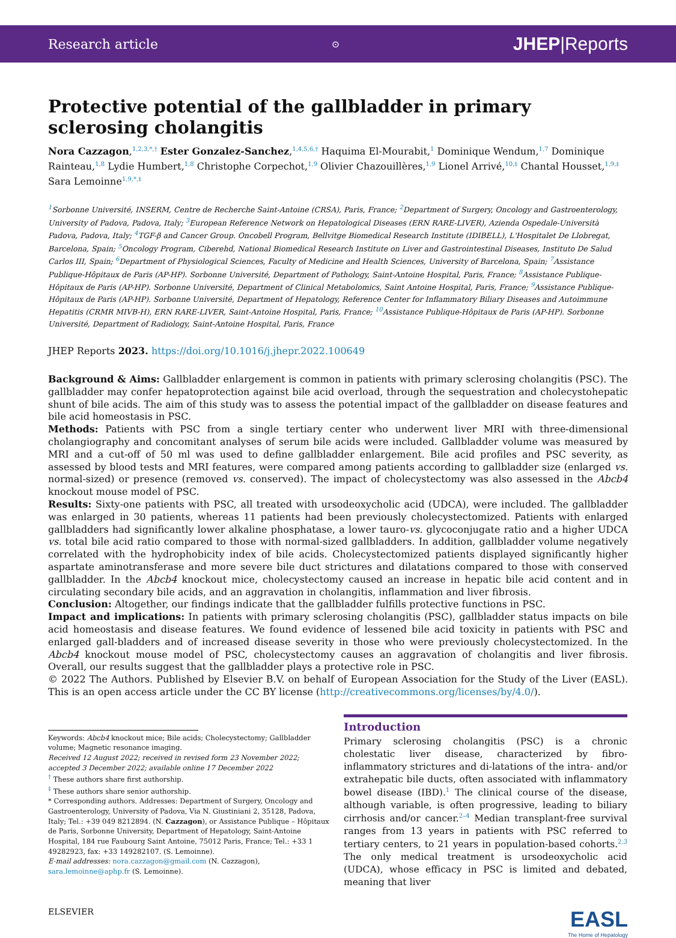Research article ⊙ JHEP|Reports
Protective potential of the gallbladder in primary sclerosing cholangitis
Nora Cazzagon,<sup>1,2,3,*,†</sup> Ester Gonzalez-Sanchez,<sup>1,4,5,6,†</sup> Haquima El-Mourabit,<sup>1</sup> Dominique Wendum,<sup>1,7</sup> Dominique Rainteau,<sup>1,8</sup> Lydie Humbert,<sup>1,8</sup> Christophe Corpechot,<sup>1,9</sup> Olivier Chazouillères,<sup>1,9</sup> Lionel Arrivé,<sup>10,‡</sup> Chantal Housset,<sup>1,9,‡</sup> Sara Lemoinne<sup>1,9,*,‡</sup>
<sup>1</sup> Sorbonne Université, INSERM, Centre de Recherche Saint-Antoine (CRSA), Paris, France; <sup>2</sup>Department of Surgery, Oncology and Gastroenterology, University of Padova, Padova, Italy; <sup>3</sup>European Reference Network on Hepatological Diseases (ERN RARE-LIVER), Azienda Ospedale-Università Padova, Padova, Italy; <sup>4</sup>TGF-β and Cancer Group. Oncobell Program, Bellvitge Biomedical Research Institute (IDIBELL), L'Hospitalet De Llobregat, Barcelona, Spain; <sup>5</sup>Oncology Program, Ciberehd, National Biomedical Research Institute on Liver and Gastrointestinal Diseases, Instituto De Salud Carlos III, Spain; <sup>6</sup>Department of Physiological Sciences, Faculty of Medicine and Health Sciences, University of Barcelona, Spain; <sup>7</sup>Assistance Publique-Hôpitaux de Paris (AP-HP). Sorbonne Université, Department of Pathology, Saint-Antoine Hospital, Paris, France; <sup>8</sup>Assistance Publique-Hôpitaux de Paris (AP-HP). Sorbonne Université, Department of Clinical Metabolomics, Saint Antoine Hospital, Paris, France; <sup>9</sup>Assistance Publique-Hôpitaux de Paris (AP-HP). Sorbonne Université, Department of Hepatology, Reference Center for Inflammatory Biliary Diseases and Autoimmune Hepatitis (CRMR MIVB-H), ERN RARE-LIVER, Saint-Antoine Hospital, Paris, France; <sup>10</sup>Assistance Publique-Hôpitaux de Paris (AP-HP). Sorbonne Université, Department of Radiology, Saint-Antoine Hospital, Paris, France
JHEP Reports 2023. https://doi.org/10.1016/j.jhepr.2022.100649
Background & Aims: Gallbladder enlargement is common in patients with primary sclerosing cholangitis (PSC). The gallbladder may confer hepatoprotection against bile acid overload, through the sequestration and cholecystohepatic shunt of bile acids. The aim of this study was to assess the potential impact of the gallbladder on disease features and bile acid homeostasis in PSC.
Methods: Patients with PSC from a single tertiary center who underwent liver MRI with three-dimensional cholangiography and concomitant analyses of serum bile acids were included. Gallbladder volume was measured by MRI and a cut-off of 50 ml was used to define gallbladder enlargement. Bile acid profiles and PSC severity, as assessed by blood tests and MRI features, were compared among patients according to gallbladder size (enlarged vs. normal-sized) or presence (removed vs. conserved). The impact of cholecystectomy was also assessed in the Abcb4 knockout mouse model of PSC.
Results: Sixty-one patients with PSC, all treated with ursodeoxycholic acid (UDCA), were included. The gallbladder was enlarged in 30 patients, whereas 11 patients had been previously cholecystectomized. Patients with enlarged gallbladders had significantly lower alkaline phosphatase, a lower tauro-vs. glycoconjugate ratio and a higher UDCA vs. total bile acid ratio compared to those with normal-sized gallbladders. In addition, gallbladder volume negatively correlated with the hydrophobicity index of bile acids. Cholecystectomized patients displayed significantly higher aspartate aminotransferase and more severe bile duct strictures and dilatations compared to those with conserved gallbladder. In the Abcb4 knockout mice, cholecystectomy caused an increase in hepatic bile acid content and in circulating secondary bile acids, and an aggravation in cholangitis, inflammation and liver fibrosis.
Conclusion: Altogether, our findings indicate that the gallbladder fulfills protective functions in PSC.
Impact and implications: In patients with primary sclerosing cholangitis (PSC), gallbladder status impacts on bile acid homeostasis and disease features. We found evidence of lessened bile acid toxicity in patients with PSC and enlarged gall-bladders and of increased disease severity in those who were previously cholecystectomized. In the Abcb4 knockout mouse model of PSC, cholecystectomy causes an aggravation of cholangitis and liver fibrosis. Overall, our results suggest that the gallbladder plays a protective role in PSC.
© 2022 The Authors. Published by Elsevier B.V. on behalf of European Association for the Study of the Liver (EASL). This is an open access article under the CC BY license (http://creativecommons.org/licenses/by/4.0/).
Keywords: Abcb4 knockout mice; Bile acids; Cholecystectomy; Gallbladder volume; Magnetic resonance imaging.
Received 12 August 2022; received in revised form 23 November 2022; accepted 3 December 2022; available online 17 December 2022
<sup>†</sup> These authors share first authorship.
<sup>‡</sup> These authors share senior authorship.
* Corresponding authors. Addresses: Department of Surgery, Oncology and Gastroenterology, University of Padova, Via N. Giustiniani 2, 35128, Padova, Italy; Tel.: +39 049 8212894. (N. Cazzagon), or Assistance Publique – Hôpitaux de Paris, Sorbonne University, Department of Hepatology, Saint-Antoine Hospital, 184 rue Faubourg Saint Antoine, 75012 Paris, France; Tel.: +33 1 49282923, fax: +33 149282107. (S. Lemoinne).
E-mail addresses: nora.cazzagon@gmail.com (N. Cazzagon), sara.lemoinne@aphp.fr (S. Lemoinne).
Introduction
Primary sclerosing cholangitis (PSC) is a chronic cholestatic liver disease, characterized by fibro-inflammatory strictures and di-latations of the intra- and/or extrahepatic bile ducts, often associated with inflammatory bowel disease (IBD).<sup>1</sup> The clinical course of the disease, although variable, is often progressive, leading to biliary cirrhosis and/or cancer.<sup>2–4</sup> Median transplant-free survival ranges from 13 years in patients with PSC referred to tertiary centers, to 21 years in population-based cohorts.<sup>2,3</sup> The only medical treatment is ursodeoxycholic acid (UDCA), whose efficacy in PSC is limited and debated, meaning that liver
ELSEVIER
EASL
The Home of Hepatology